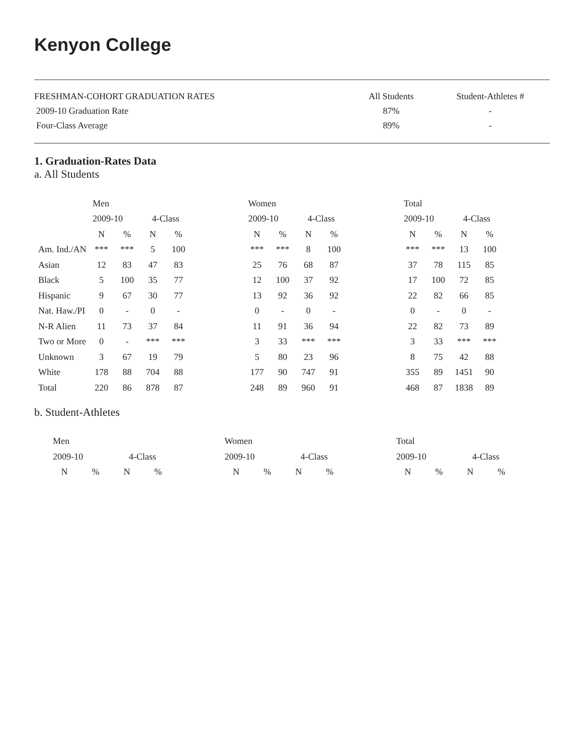Kenyon College
| FRESHMAN-COHORT GRADUATION RATES | All Students | Student-Athletes # |
| 2009-10 Graduation Rate | 87% | - |
| Four-Class Average | 89% | - |
1. Graduation-Rates Data
a. All Students
| | Men | | | | | Women | | | | | Total | | | |
| | 2009-10 | | 4-Class | | | 2009-10 | | 4-Class | | | 2009-10 | | 4-Class | |
| | N | % | N | % | | N | % | N | % | | N | % | N | % |
| Am. Ind./AN | *** | *** | 5 | 100 | | *** | *** | 8 | 100 | | *** | *** | 13 | 100 |
| Asian | 12 | 83 | 47 | 83 | | 25 | 76 | 68 | 87 | | 37 | 78 | 115 | 85 |
| Black | 5 | 100 | 35 | 77 | | 12 | 100 | 37 | 92 | | 17 | 100 | 72 | 85 |
| Hispanic | 9 | 67 | 30 | 77 | | 13 | 92 | 36 | 92 | | 22 | 82 | 66 | 85 |
| Nat. Haw./PI | 0 | - | 0 | - | | 0 | - | 0 | - | | 0 | - | 0 | - |
| N-R Alien | 11 | 73 | 37 | 84 | | 11 | 91 | 36 | 94 | | 22 | 82 | 73 | 89 |
| Two or More | 0 | - | *** | *** | | 3 | 33 | *** | *** | | 3 | 33 | *** | *** |
| Unknown | 3 | 67 | 19 | 79 | | 5 | 80 | 23 | 96 | | 8 | 75 | 42 | 88 |
| White | 178 | 88 | 704 | 88 | | 177 | 90 | 747 | 91 | | 355 | 89 | 1451 | 90 |
| Total | 220 | 86 | 878 | 87 | | 248 | 89 | 960 | 91 | | 468 | 87 | 1838 | 89 |
b. Student-Athletes
| Men | | | | | Women | | | | | Total | | | |
| 2009-10 | | 4-Class | | | 2009-10 | | 4-Class | | | 2009-10 | | 4-Class | |
| N | % | N | % | | N | % | N | % | | N | % | N | % |